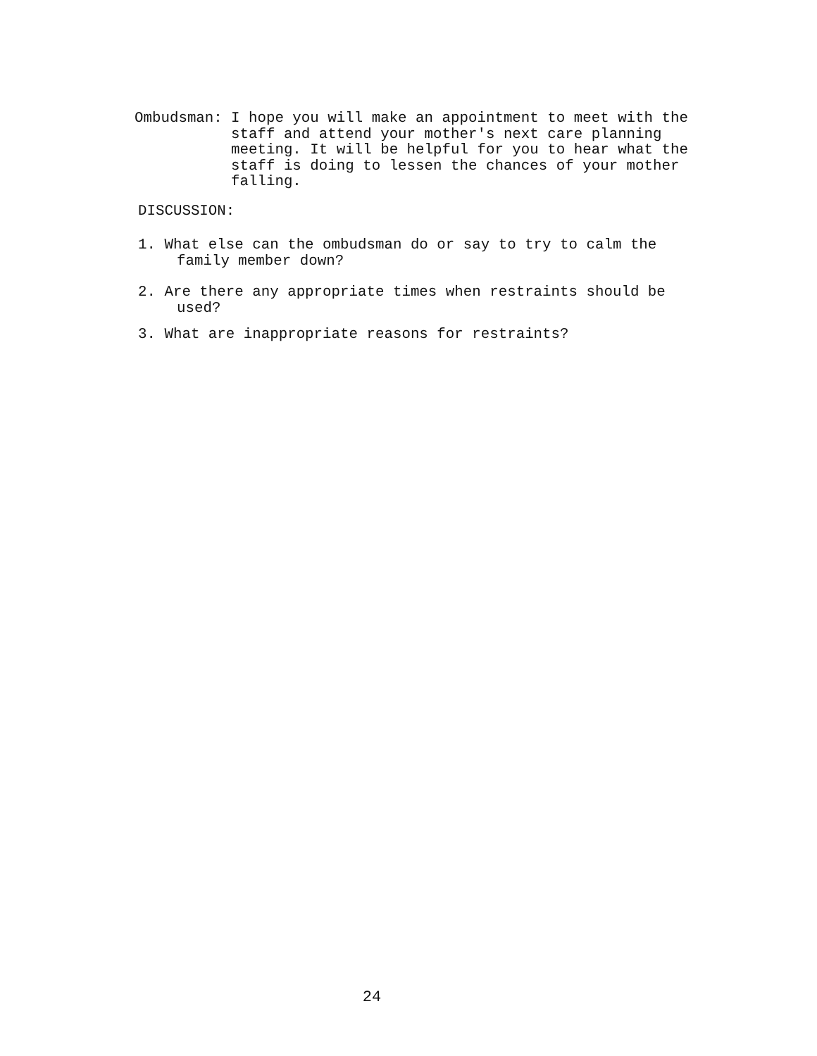Ombudsman:
I hope you will make an appointment to meet with the staff and attend your mother's next care planning meeting. It will be helpful for you to hear what the staff is doing to lessen the chances of your mother falling.
DISCUSSION:
1. What else can the ombudsman do or say to try to calm the family member down?
2. Are there any appropriate times when restraints should be used?
3. What are inappropriate reasons for restraints?
24